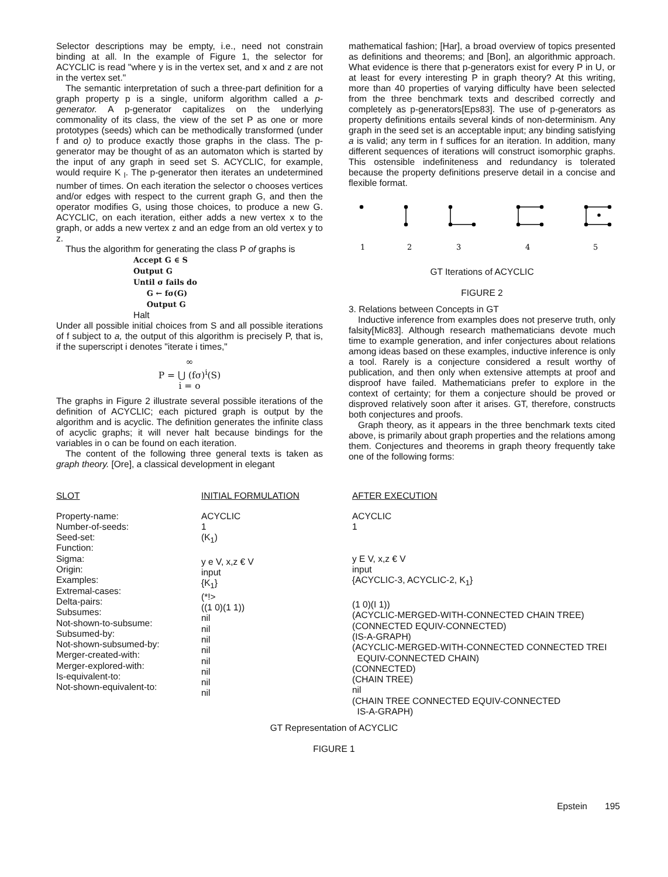Selector descriptions may be empty, i.e., need not constrain binding at all. In the example of Figure 1, the selector for ACYCLIC is read "where y is in the vertex set, and x and z are not in the vertex set."
The semantic interpretation of such a three-part definition for a graph property p is a single, uniform algorithm called a p-generator. A p-generator capitalizes on the underlying commonality of its class, the view of the set P as one or more prototypes (seeds) which can be methodically transformed (under f and o) to produce exactly those graphs in the class. The p-generator may be thought of as an automaton which is started by the input of any graph in seed set S. ACYCLIC, for example, would require K <sub>l</sub>. The p-generator then iterates an undetermined number of times. On each iteration the selector o chooses vertices and/or edges with respect to the current graph G, and then the operator modifies G, using those choices, to produce a new G. ACYCLIC, on each iteration, either adds a new vertex x to the graph, or adds a new vertex z and an edge from an old vertex y to z.
Thus the algorithm for generating the class P of graphs is
Accept G ∈ S
Output G
Until σ fails do
G ← fσ(G)
Output G
Halt
Under all possible initial choices from S and all possible iterations of f subject to a, the output of this algorithm is precisely P, that is, if the superscript i denotes "iterate i times,"
∞
P = ⋃ (fσ)<sup>i</sup>(S)
i = o
The graphs in Figure 2 illustrate several possible iterations of the definition of ACYCLIC; each pictured graph is output by the algorithm and is acyclic. The definition generates the infinite class of acyclic graphs; it will never halt because bindings for the variables in o can be found on each iteration.
The content of the following three general texts is taken as graph theory. [Ore], a classical development in elegant
mathematical fashion; [Har], a broad overview of topics presented as definitions and theorems; and [Bon], an algorithmic approach. What evidence is there that p-generators exist for every P in U, or at least for every interesting P in graph theory? At this writing, more than 40 properties of varying difficulty have been selected from the three benchmark texts and described correctly and completely as p-generators[Eps83]. The use of p-generators as property definitions entails several kinds of non-determinism. Any graph in the seed set is an acceptable input; any binding satisfying a is valid; any term in f suffices for an iteration. In addition, many different sequences of iterations will construct isomorphic graphs. This ostensible indefiniteness and redundancy is tolerated because the property definitions preserve detail in a concise and flexible format.
1
2
3
4
5
GT Iterations of ACYCLIC
FIGURE 2
3. Relations between Concepts in GT
Inductive inference from examples does not preserve truth, only falsity[Mic83]. Although research mathematicians devote much time to example generation, and infer conjectures about relations among ideas based on these examples, inductive inference is only a tool. Rarely is a conjecture considered a result worthy of publication, and then only when extensive attempts at proof and disproof have failed. Mathematicians prefer to explore in the context of certainty; for them a conjecture should be proved or disproved relatively soon after it arises. GT, therefore, constructs both conjectures and proofs.
Graph theory, as it appears in the three benchmark texts cited above, is primarily about graph properties and the relations among them. Conjectures and theorems in graph theory frequently take one of the following forms:
| SLOT | INITIAL FORMULATION | AFTER EXECUTION |
| --- | --- | --- |
| Property-name: Number-of-seeds: Seed-set: Function: Sigma: Origin: Examples: Extremal-cases: Delta-pairs: Subsumes: Not-shown-to-subsume: Subsumed-by: Not-shown-subsumed-by: Merger-created-with: Merger-explored-with: Is-equivalent-to: Not-shown-equivalent-to: | ACYCLIC 1 (K<sub>1</sub>) y e V, x,z € V input {K<sub>1</sub>} (*!> ((1 0)(1 1)) nil nil nil nil nil nil nil nil | ACYCLIC 1 y E V, x,z € V input {ACYCLIC-3, ACYCLIC-2, K<sub>1</sub>} (1 0)(I 1)) (ACYCLIC-MERGED-WITH-CONNECTED CHAIN TREE) (CONNECTED EQUIV-CONNECTED) (IS-A-GRAPH) (ACYCLIC-MERGED-WITH-CONNECTED CONNECTED TREI EQUIV-CONNECTED CHAIN) (CONNECTED) (CHAIN TREE) nil (CHAIN TREE CONNECTED EQUIV-CONNECTED IS-A-GRAPH) |
GT Representation of ACYCLIC
FIGURE 1
Epstein 195